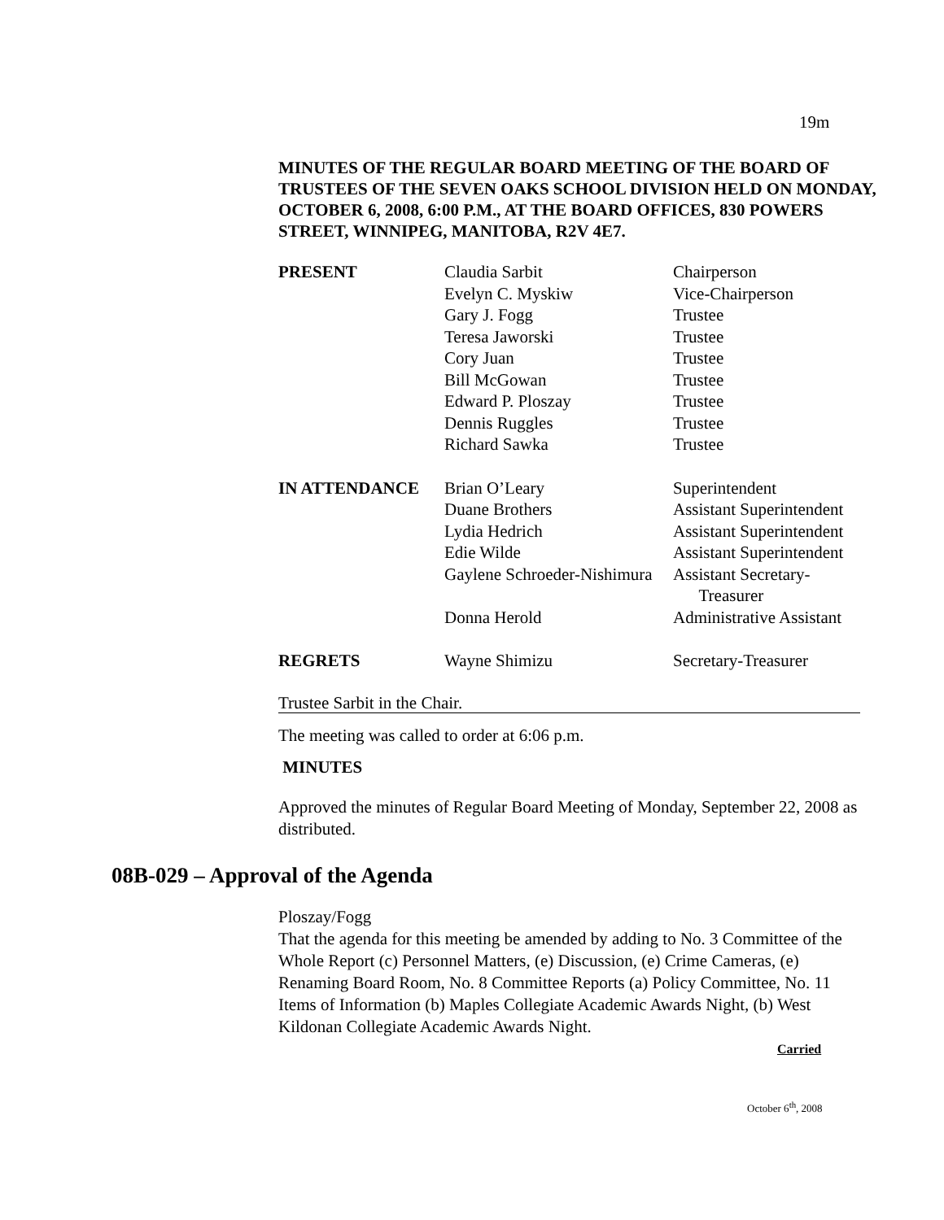19m
MINUTES OF THE REGULAR BOARD MEETING OF THE BOARD OF TRUSTEES OF THE SEVEN OAKS SCHOOL DIVISION HELD ON MONDAY, OCTOBER 6, 2008, 6:00 P.M., AT THE BOARD OFFICES, 830 POWERS STREET, WINNIPEG, MANITOBA, R2V 4E7.
| PRESENT | Claudia Sarbit | Chairperson |
| | Evelyn C. Myskiw | Vice-Chairperson |
| | Gary J. Fogg | Trustee |
| | Teresa Jaworski | Trustee |
| | Cory Juan | Trustee |
| | Bill McGowan | Trustee |
| | Edward P. Ploszay | Trustee |
| | Dennis Ruggles | Trustee |
| | Richard Sawka | Trustee |
| IN ATTENDANCE | Brian O’Leary | Superintendent |
| | Duane Brothers | Assistant Superintendent |
| | Lydia Hedrich | Assistant Superintendent |
| | Edie Wilde | Assistant Superintendent |
| | Gaylene Schroeder-Nishimura | Assistant Secretary- Treasurer |
| | Donna Herold | Administrative Assistant |
| REGRETS | Wayne Shimizu | Secretary-Treasurer |
Trustee Sarbit in the Chair.
The meeting was called to order at 6:06 p.m.
MINUTES
Approved the minutes of Regular Board Meeting of Monday, September 22, 2008 as distributed.
08B-029 – Approval of the Agenda
Ploszay/Fogg
That the agenda for this meeting be amended by adding to No. 3 Committee of the Whole Report (c) Personnel Matters, (e) Discussion, (e) Crime Cameras, (e) Renaming Board Room, No. 8 Committee Reports (a) Policy Committee, No. 11 Items of Information (b) Maples Collegiate Academic Awards Night, (b) West Kildonan Collegiate Academic Awards Night.
Carried
October 6<sup>th</sup>, 2008